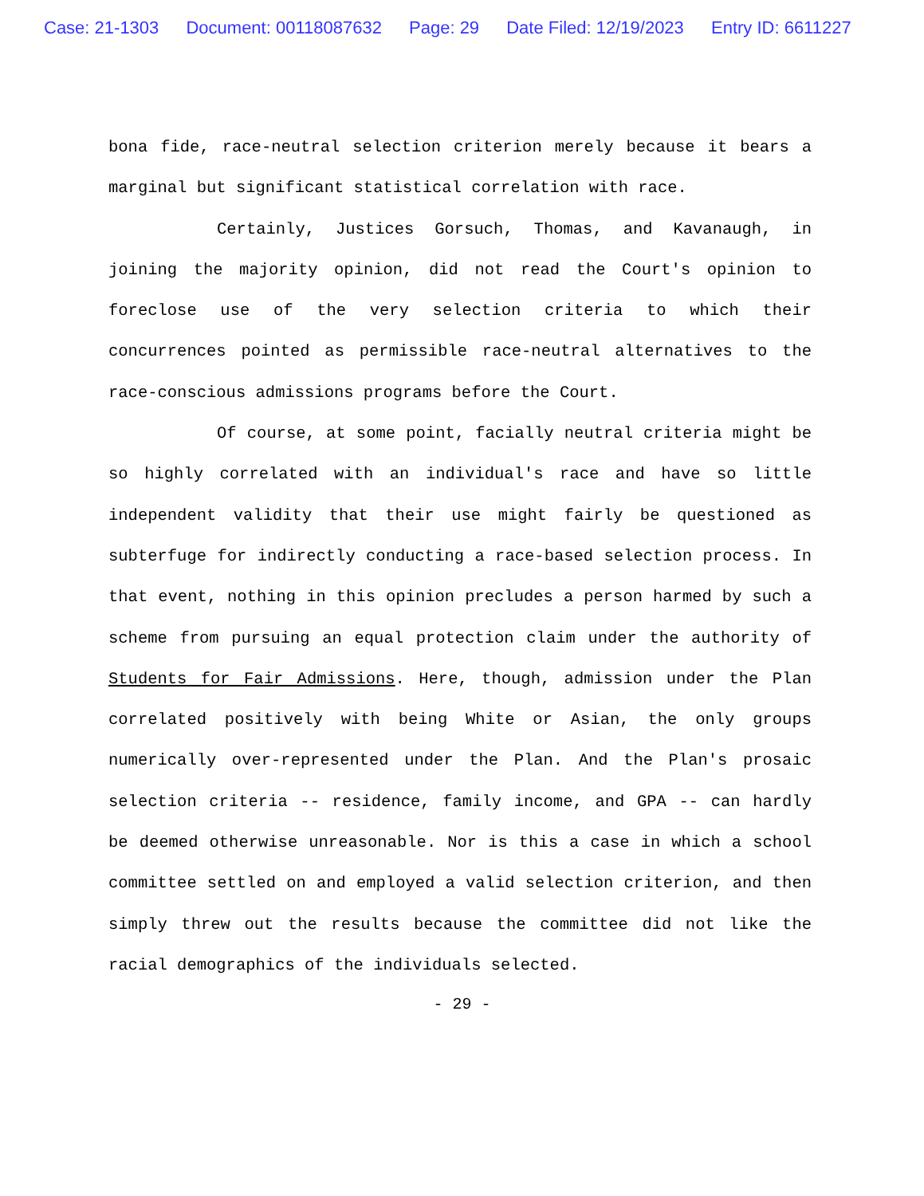Case: 21-1303 Document: 00118087632 Page: 29 Date Filed: 12/19/2023 Entry ID: 6611227
bona fide, race-neutral selection criterion merely because it bears a marginal but significant statistical correlation with race.
Certainly, Justices Gorsuch, Thomas, and Kavanaugh, in joining the majority opinion, did not read the Court's opinion to foreclose use of the very selection criteria to which their concurrences pointed as permissible race-neutral alternatives to the race-conscious admissions programs before the Court.
Of course, at some point, facially neutral criteria might be so highly correlated with an individual's race and have so little independent validity that their use might fairly be questioned as subterfuge for indirectly conducting a race-based selection process. In that event, nothing in this opinion precludes a person harmed by such a scheme from pursuing an equal protection claim under the authority of Students for Fair Admissions. Here, though, admission under the Plan correlated positively with being White or Asian, the only groups numerically over-represented under the Plan. And the Plan's prosaic selection criteria -- residence, family income, and GPA -- can hardly be deemed otherwise unreasonable. Nor is this a case in which a school committee settled on and employed a valid selection criterion, and then simply threw out the results because the committee did not like the racial demographics of the individuals selected.
- 29 -